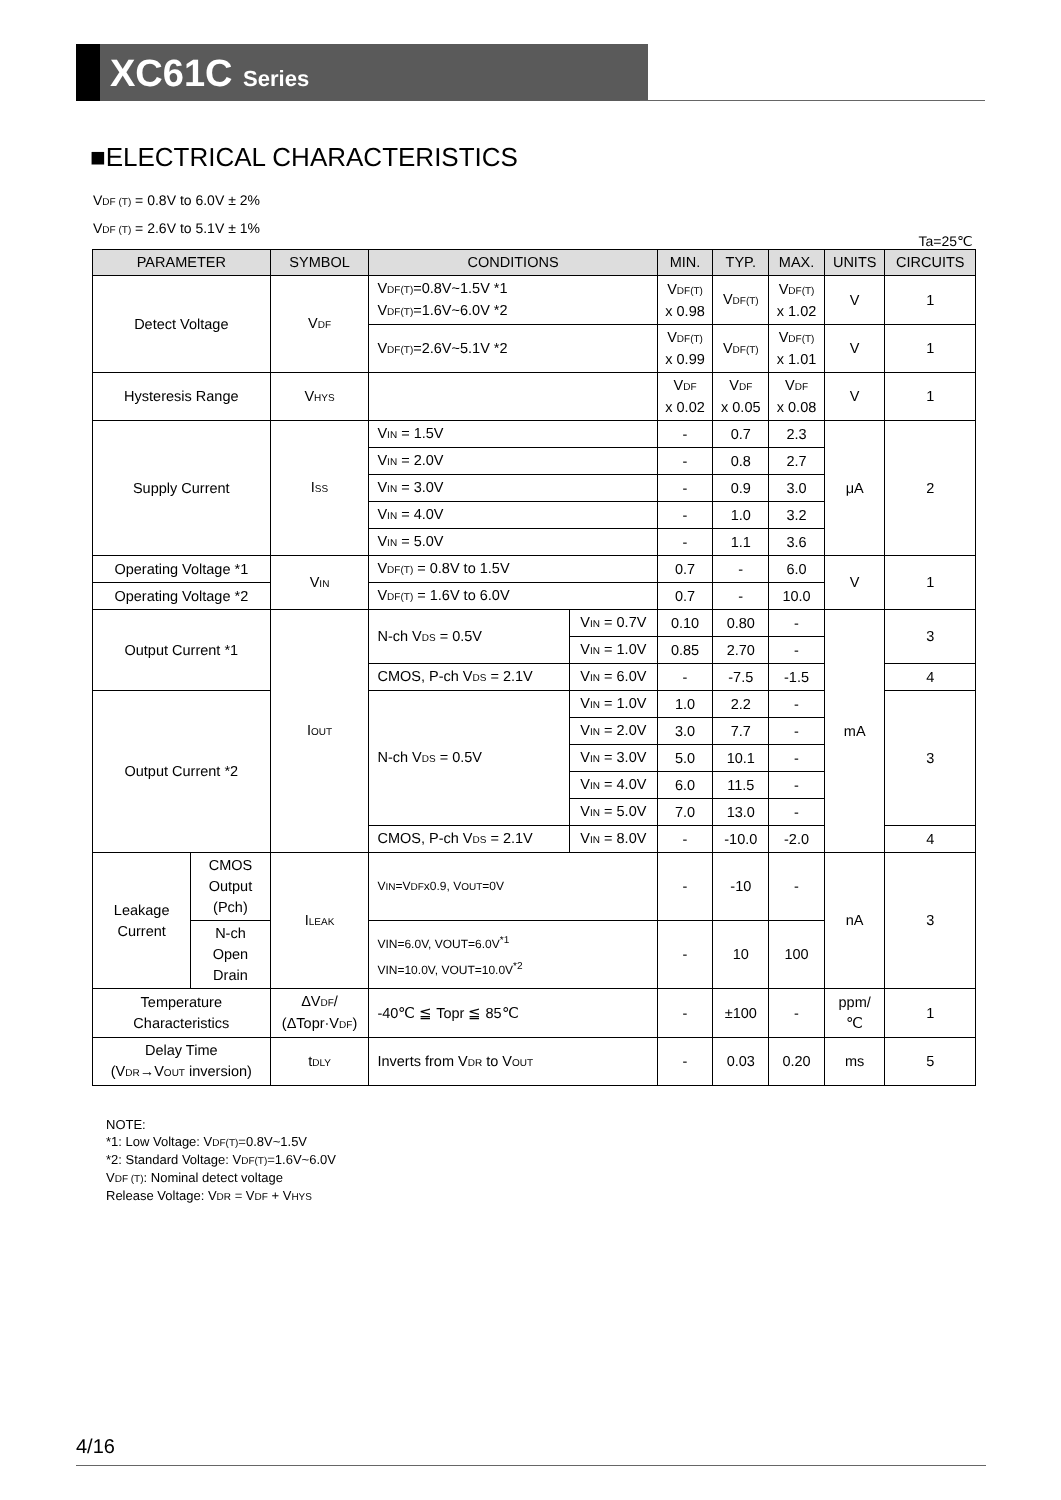XC61C Series
■ELECTRICAL CHARACTERISTICS
VDF (T) = 0.8V to 6.0V ± 2%
VDF (T) = 2.6V to 5.1V ± 1%
Ta=25℃
| PARAMETER | | SYMBOL | CONDITIONS | | MIN. | TYP. | MAX. | UNITS | CIRCUITS |
| --- | --- | --- | --- | --- | --- | --- | --- | --- | --- |
| Detect Voltage | | V DF | V DF(T) =0.8V~1.5V *1 V DF(T) =1.6V~6.0V *2 | | V DF(T) x 0.98 | V DF(T) | V DF(T) x 1.02 | V | 1 |
| | | | V DF(T) =2.6V~5.1V *2 | | V DF(T) x 0.99 | V DF(T) | V DF(T) x 1.01 | V | 1 |
| Hysteresis Range | | V HYS | | | V DF x 0.02 | V DF x 0.05 | V DF x 0.08 | V | 1 |
| Supply Current | | I SS | V IN = 1.5V | | - | 0.7 | 2.3 | μA | 2 |
| | | | V IN = 2.0V | | - | 0.8 | 2.7 | | |
| | | | V IN = 3.0V | | - | 0.9 | 3.0 | | |
| | | | V IN = 4.0V | | - | 1.0 | 3.2 | | |
| | | | V IN = 5.0V | | - | 1.1 | 3.6 | | |
| Operating Voltage *1 | | V IN | V DF(T) = 0.8V to 1.5V | | 0.7 | - | 6.0 | V | 1 |
| Operating Voltage *2 | | | V DF(T) = 1.6V to 6.0V | | 0.7 | - | 10.0 | | |
| Output Current *1 | | I OUT | N-ch V DS = 0.5V | V IN = 0.7V | 0.10 | 0.80 | - | mA | 3 |
| | | | | V IN = 1.0V | 0.85 | 2.70 | - | | |
| | | | CMOS, P-ch V DS = 2.1V | V IN = 6.0V | - | -7.5 | -1.5 | | 4 |
| Output Current *2 | | | N-ch V DS = 0.5V | V IN = 1.0V | 1.0 | 2.2 | - | | 3 |
| | | | | V IN = 2.0V | 3.0 | 7.7 | - | | |
| | | | | V IN = 3.0V | 5.0 | 10.1 | - | | |
| | | | | V IN = 4.0V | 6.0 | 11.5 | - | | |
| | | | | V IN = 5.0V | 7.0 | 13.0 | - | | |
| | | | CMOS, P-ch V DS = 2.1V | V IN = 8.0V | - | -10.0 | -2.0 | | 4 |
| Leakage Current | CMOS Output (Pch) | I LEAK | V IN =V DF x0.9, V OUT =0V | | - | -10 | - | nA | 3 |
| | N-ch Open Drain | | VIN=6.0V, VOUT=6.0V<sup>*1</sup> VIN=10.0V, VOUT=10.0V<sup>*2</sup> | | - | 10 | 100 | | |
| Temperature Characteristics | | ΔV DF / (ΔTopr·V DF ) | -40℃ ≦ Topr ≦ 85℃ | | - | ±100 | - | ppm/ ℃ | 1 |
| Delay Time (V DR →V OUT inversion) | | t DLY | Inverts from V DR to V OUT | | - | 0.03 | 0.20 | ms | 5 |
NOTE:
*1: Low Voltage: VDF(T)=0.8V~1.5V
*2: Standard Voltage: VDF(T)=1.6V~6.0V
VDF (T): Nominal detect voltage
Release Voltage: VDR = VDF + VHYS
4/16